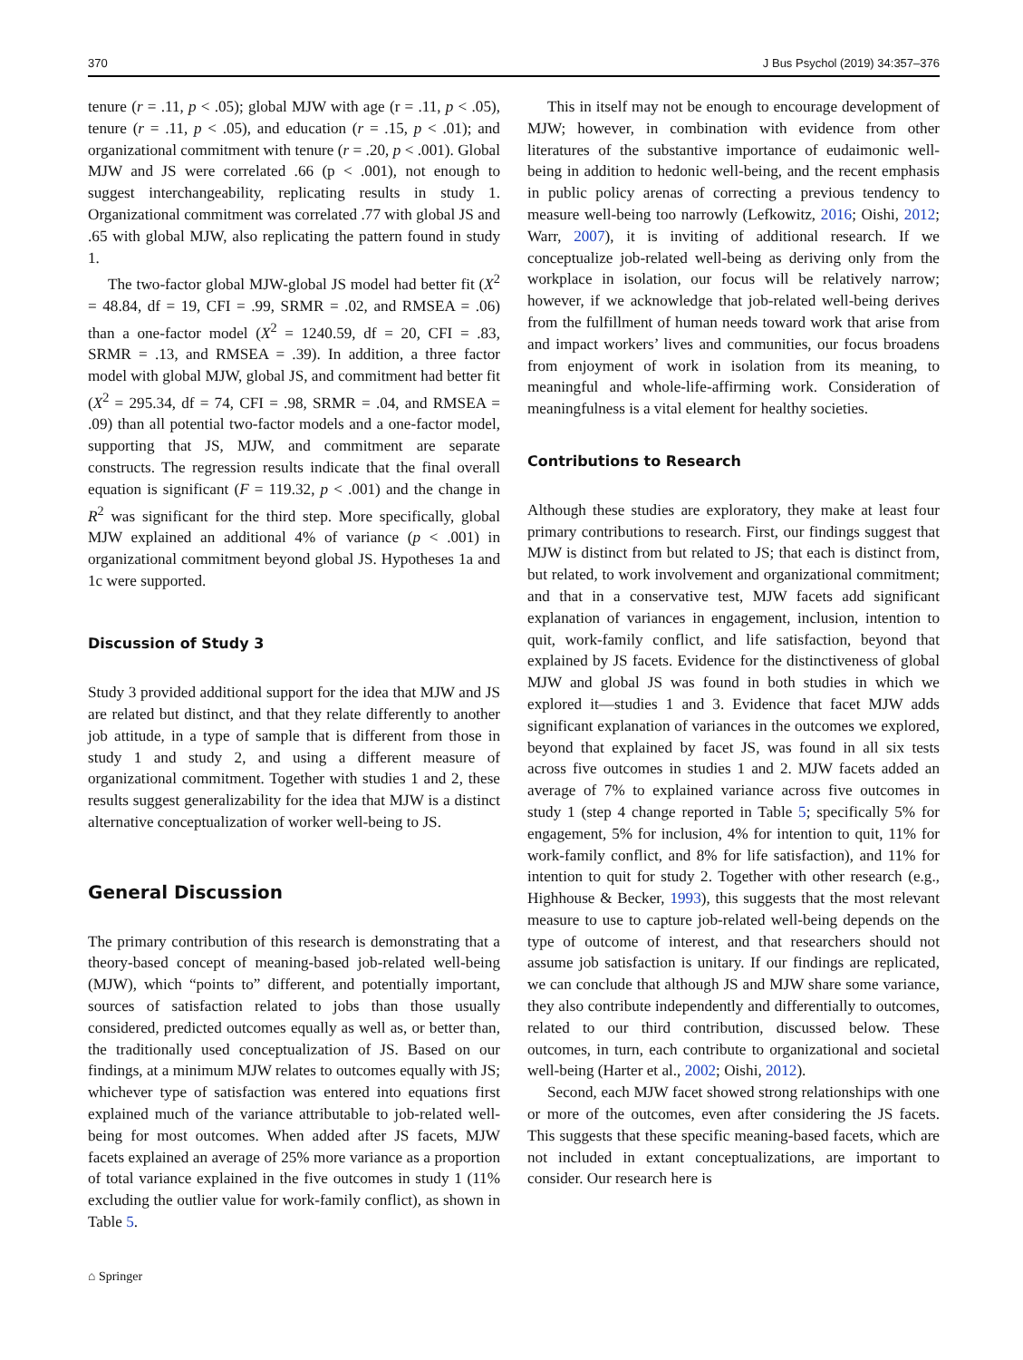370 J Bus Psychol (2019) 34:357–376
tenure (r = .11, p < .05); global MJW with age (r = .11, p < .05), tenure (r = .11, p < .05), and education (r = .15, p < .01); and organizational commitment with tenure (r = .20, p < .001). Global MJW and JS were correlated .66 (p < .001), not enough to suggest interchangeability, replicating results in study 1. Organizational commitment was correlated .77 with global JS and .65 with global MJW, also replicating the pattern found in study 1.
The two-factor global MJW-global JS model had better fit (X<sup>2</sup> = 48.84, df = 19, CFI = .99, SRMR = .02, and RMSEA = .06) than a one-factor model (X<sup>2</sup> = 1240.59, df = 20, CFI = .83, SRMR = .13, and RMSEA = .39). In addition, a three factor model with global MJW, global JS, and commitment had better fit (X<sup>2</sup> = 295.34, df = 74, CFI = .98, SRMR = .04, and RMSEA = .09) than all potential two-factor models and a one-factor model, supporting that JS, MJW, and commitment are separate constructs. The regression results indicate that the final overall equation is significant (F = 119.32, p < .001) and the change in R<sup>2</sup> was significant for the third step. More specifically, global MJW explained an additional 4% of variance (p < .001) in organizational commitment beyond global JS. Hypotheses 1a and 1c were supported.
Discussion of Study 3
Study 3 provided additional support for the idea that MJW and JS are related but distinct, and that they relate differently to another job attitude, in a type of sample that is different from those in study 1 and study 2, and using a different measure of organizational commitment. Together with studies 1 and 2, these results suggest generalizability for the idea that MJW is a distinct alternative conceptualization of worker well-being to JS.
General Discussion
The primary contribution of this research is demonstrating that a theory-based concept of meaning-based job-related well-being (MJW), which “points to” different, and potentially important, sources of satisfaction related to jobs than those usually considered, predicted outcomes equally as well as, or better than, the traditionally used conceptualization of JS. Based on our findings, at a minimum MJW relates to outcomes equally with JS; whichever type of satisfaction was entered into equations first explained much of the variance attributable to job-related well-being for most outcomes. When added after JS facets, MJW facets explained an average of 25% more variance as a proportion of total variance explained in the five outcomes in study 1 (11% excluding the outlier value for work-family conflict), as shown in Table 5.
This in itself may not be enough to encourage development of MJW; however, in combination with evidence from other literatures of the substantive importance of eudaimonic well-being in addition to hedonic well-being, and the recent emphasis in public policy arenas of correcting a previous tendency to measure well-being too narrowly (Lefkowitz, 2016; Oishi, 2012; Warr, 2007), it is inviting of additional research. If we conceptualize job-related well-being as deriving only from the workplace in isolation, our focus will be relatively narrow; however, if we acknowledge that job-related well-being derives from the fulfillment of human needs toward work that arise from and impact workers’ lives and communities, our focus broadens from enjoyment of work in isolation from its meaning, to meaningful and whole-life-affirming work. Consideration of meaningfulness is a vital element for healthy societies.
Contributions to Research
Although these studies are exploratory, they make at least four primary contributions to research. First, our findings suggest that MJW is distinct from but related to JS; that each is distinct from, but related, to work involvement and organizational commitment; and that in a conservative test, MJW facets add significant explanation of variances in engagement, inclusion, intention to quit, work-family conflict, and life satisfaction, beyond that explained by JS facets. Evidence for the distinctiveness of global MJW and global JS was found in both studies in which we explored it—studies 1 and 3. Evidence that facet MJW adds significant explanation of variances in the outcomes we explored, beyond that explained by facet JS, was found in all six tests across five outcomes in studies 1 and 2. MJW facets added an average of 7% to explained variance across five outcomes in study 1 (step 4 change reported in Table 5; specifically 5% for engagement, 5% for inclusion, 4% for intention to quit, 11% for work-family conflict, and 8% for life satisfaction), and 11% for intention to quit for study 2. Together with other research (e.g., Highhouse & Becker, 1993), this suggests that the most relevant measure to use to capture job-related well-being depends on the type of outcome of interest, and that researchers should not assume job satisfaction is unitary. If our findings are replicated, we can conclude that although JS and MJW share some variance, they also contribute independently and differentially to outcomes, related to our third contribution, discussed below. These outcomes, in turn, each contribute to organizational and societal well-being (Harter et al., 2002; Oishi, 2012).
Second, each MJW facet showed strong relationships with one or more of the outcomes, even after considering the JS facets. This suggests that these specific meaning-based facets, which are not included in extant conceptualizations, are important to consider. Our research here is
⌂ Springer